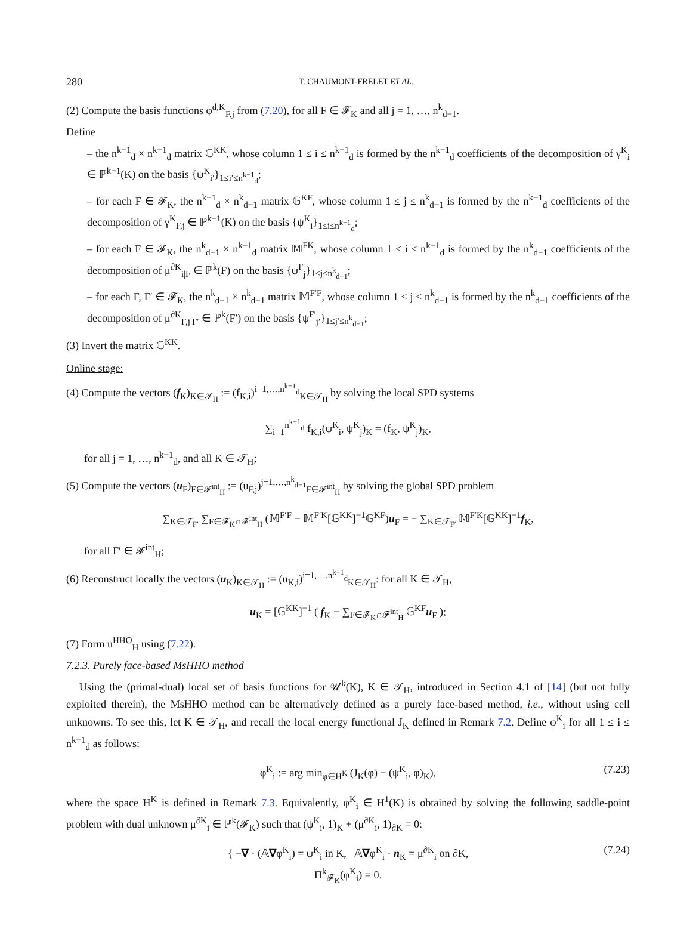280 T. CHAUMONT-FRELET ET AL.
(2) Compute the basis functions φ<sup>d,K</sup><sub>F,j</sub> from (7.20), for all F ∈ 𝓕<sub>K</sub> and all j = 1, …, n<sup>k</sup><sub>d−1</sub>.
Define
– the n<sup>k−1</sup><sub>d</sub> × n<sup>k−1</sup><sub>d</sub> matrix 𝔾<sup>KK</sup>, whose column 1 ≤ i ≤ n<sup>k−1</sup><sub>d</sub> is formed by the n<sup>k−1</sup><sub>d</sub> coefficients of the decomposition of γ<sup>K</sup><sub>i</sub> ∈ ℙ<sup>k−1</sup>(K) on the basis {ψ<sup>K</sup><sub>i′</sub>}<sub>1≤i′≤n<sup>k−1</sup><sub>d</sub></sub>;
– for each F ∈ 𝓕<sub>K</sub>, the n<sup>k−1</sup><sub>d</sub> × n<sup>k</sup><sub>d−1</sub> matrix 𝔾<sup>KF</sup>, whose column 1 ≤ j ≤ n<sup>k</sup><sub>d−1</sub> is formed by the n<sup>k−1</sup><sub>d</sub> coefficients of the decomposition of γ<sup>K</sup><sub>F,j</sub> ∈ ℙ<sup>k−1</sup>(K) on the basis {ψ<sup>K</sup><sub>i</sub>}<sub>1≤i≤n<sup>k−1</sup><sub>d</sub></sub>;
– for each F ∈ 𝓕<sub>K</sub>, the n<sup>k</sup><sub>d−1</sub> × n<sup>k−1</sup><sub>d</sub> matrix 𝕄<sup>FK</sup>, whose column 1 ≤ i ≤ n<sup>k−1</sup><sub>d</sub> is formed by the n<sup>k</sup><sub>d−1</sub> coefficients of the decomposition of μ<sup>∂K</sup><sub>i|F</sub> ∈ ℙ<sup>k</sup>(F) on the basis {ψ<sup>F</sup><sub>j</sub>}<sub>1≤j≤n<sup>k</sup><sub>d−1</sub></sub>;
– for each F, F′ ∈ 𝓕<sub>K</sub>, the n<sup>k</sup><sub>d−1</sub> × n<sup>k</sup><sub>d−1</sub> matrix 𝕄<sup>F′F</sup>, whose column 1 ≤ j ≤ n<sup>k</sup><sub>d−1</sub> is formed by the n<sup>k</sup><sub>d−1</sub> coefficients of the decomposition of μ<sup>∂K</sup><sub>F,j|F′</sub> ∈ ℙ<sup>k</sup>(F′) on the basis {ψ<sup>F′</sup><sub>j′</sub>}<sub>1≤j′≤n<sup>k</sup><sub>d−1</sub></sub>;
(3) Invert the matrix 𝔾<sup>KK</sup>.
Online stage:
(4) Compute the vectors (f<sub>K</sub>)<sub>K∈𝒯<sub>H</sub></sub> := (f<sub>K,i</sub>)<sup>i=1,…,n<sup>k−1</sup><sub>d</sub></sup><sub>K∈𝒯<sub>H</sub></sub> by solving the local SPD systems
∑<sub>i=1</sub><sup>n<sup>k−1</sup><sub>d</sub></sup> f<sub>K,i</sub>(ψ<sup>K</sup><sub>i</sub>, ψ<sup>K</sup><sub>j</sub>)<sub>K</sub> = (f<sub>K</sub>, ψ<sup>K</sup><sub>j</sub>)<sub>K</sub>,
for all j = 1, …, n<sup>k−1</sup><sub>d</sub>, and all K ∈ 𝒯<sub>H</sub>;
(5) Compute the vectors (u<sub>F</sub>)<sub>F∈𝓕<sup>int</sup><sub>H</sub></sub> := (u<sub>F,j</sub>)<sup>j=1,…,n<sup>k</sup><sub>d−1</sub></sup><sub>F∈𝓕<sup>int</sup><sub>H</sub></sub> by solving the global SPD problem
∑<sub>K∈𝒯<sub>F′</sub></sub> ∑<sub>F∈𝓕<sub>K</sub>∩𝓕<sup>int</sup><sub>H</sub></sub> (𝕄<sup>F′F</sup> − 𝕄<sup>F′K</sup>[𝔾<sup>KK</sup>]<sup>−1</sup>𝔾<sup>KF</sup>)u<sub>F</sub> = − ∑<sub>K∈𝒯<sub>F′</sub></sub> 𝕄<sup>F′K</sup>[𝔾<sup>KK</sup>]<sup>−1</sup>f<sub>K</sub>,
for all F′ ∈ 𝓕<sup>int</sup><sub>H</sub>;
(6) Reconstruct locally the vectors (u<sub>K</sub>)<sub>K∈𝒯<sub>H</sub></sub> := (u<sub>K,i</sub>)<sup>i=1,…,n<sup>k−1</sup><sub>d</sub></sup><sub>K∈𝒯<sub>H</sub></sub>: for all K ∈ 𝒯<sub>H</sub>,
u<sub>K</sub> = [𝔾<sup>KK</sup>]<sup>−1</sup> ( f<sub>K</sub> − ∑<sub>F∈𝓕<sub>K</sub>∩𝓕<sup>int</sup><sub>H</sub></sub> 𝔾<sup>KF</sup>u<sub>F</sub> );
(7) Form u<sup>HHO</sup><sub>H</sub> using (7.22).
7.2.3. Purely face-based MsHHO method
Using the (primal-dual) local set of basis functions for 𝒰<sup>k</sup>(K), K ∈ 𝒯<sub>H</sub>, introduced in Section 4.1 of [14] (but not fully exploited therein), the MsHHO method can be alternatively defined as a purely face-based method, i.e., without using cell unknowns. To see this, let K ∈ 𝒯<sub>H</sub>, and recall the local energy functional J<sub>K</sub> defined in Remark 7.2. Define φ<sup>K</sup><sub>i</sub> for all 1 ≤ i ≤ n<sup>k−1</sup><sub>d</sub> as follows:
φ<sup>K</sup><sub>i</sub> := arg min<sub>φ∈H<sup>K</sup></sub> (J<sub>K</sub>(φ) − (ψ<sup>K</sup><sub>i</sub>, φ)<sub>K</sub>), (7.23)
where the space H<sup>K</sup> is defined in Remark 7.3. Equivalently, φ<sup>K</sup><sub>i</sub> ∈ H<sup>1</sup>(K) is obtained by solving the following saddle-point problem with dual unknown μ<sup>∂K</sup><sub>i</sub> ∈ ℙ<sup>k</sup>(𝓕<sub>K</sub>) such that (ψ<sup>K</sup><sub>i</sub>, 1)<sub>K</sub> + (μ<sup>∂K</sup><sub>i</sub>, 1)<sub>∂K</sub> = 0:
{ −∇ · (𝔸∇φ<sup>K</sup><sub>i</sub>) = ψ<sup>K</sup><sub>i</sub> in K, 𝔸∇φ<sup>K</sup><sub>i</sub> · n<sub>K</sub> = μ<sup>∂K</sup><sub>i</sub> on ∂K,
Π<sup>k</sup><sub>𝓕<sub>K</sub></sub>(φ<sup>K</sup><sub>i</sub>) = 0.
(7.24)